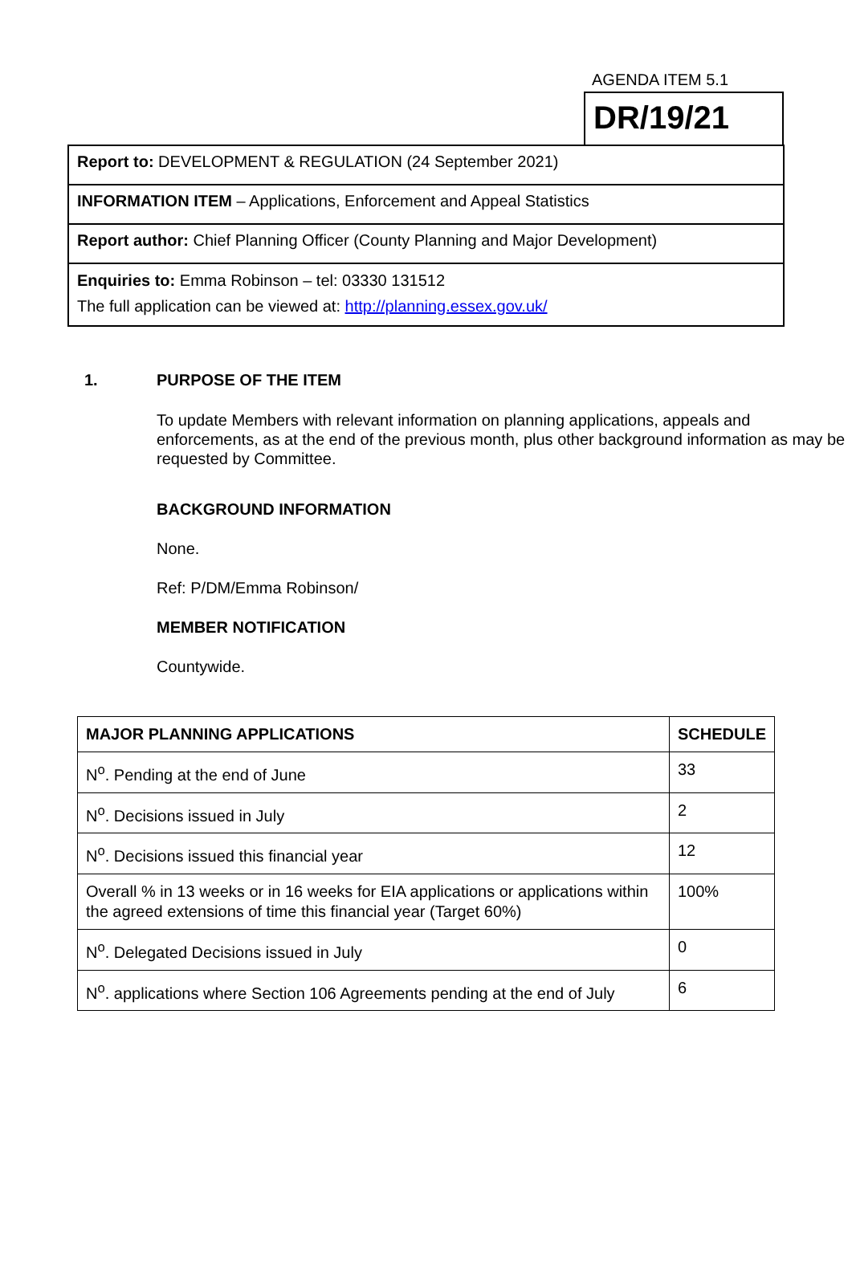AGENDA ITEM 5.1
DR/19/21
Report to: DEVELOPMENT & REGULATION (24 September 2021)
INFORMATION ITEM – Applications, Enforcement and Appeal Statistics
Report author: Chief Planning Officer (County Planning and Major Development)
Enquiries to: Emma Robinson – tel: 03330 131512
The full application can be viewed at: http://planning.essex.gov.uk/
1. PURPOSE OF THE ITEM
To update Members with relevant information on planning applications, appeals and enforcements, as at the end of the previous month, plus other background information as may be requested by Committee.
BACKGROUND INFORMATION
None.
Ref: P/DM/Emma Robinson/
MEMBER NOTIFICATION
Countywide.
| MAJOR PLANNING APPLICATIONS | SCHEDULE |
| --- | --- |
| N<sup>o</sup>. Pending at the end of June | 33 |
| N<sup>o</sup>. Decisions issued in July | 2 |
| N<sup>o</sup>. Decisions issued this financial year | 12 |
| Overall % in 13 weeks or in 16 weeks for EIA applications or applications within the agreed extensions of time this financial year (Target 60%) | 100% |
| N<sup>o</sup>. Delegated Decisions issued in July | 0 |
| N<sup>o</sup>. applications where Section 106 Agreements pending at the end of July | 6 |